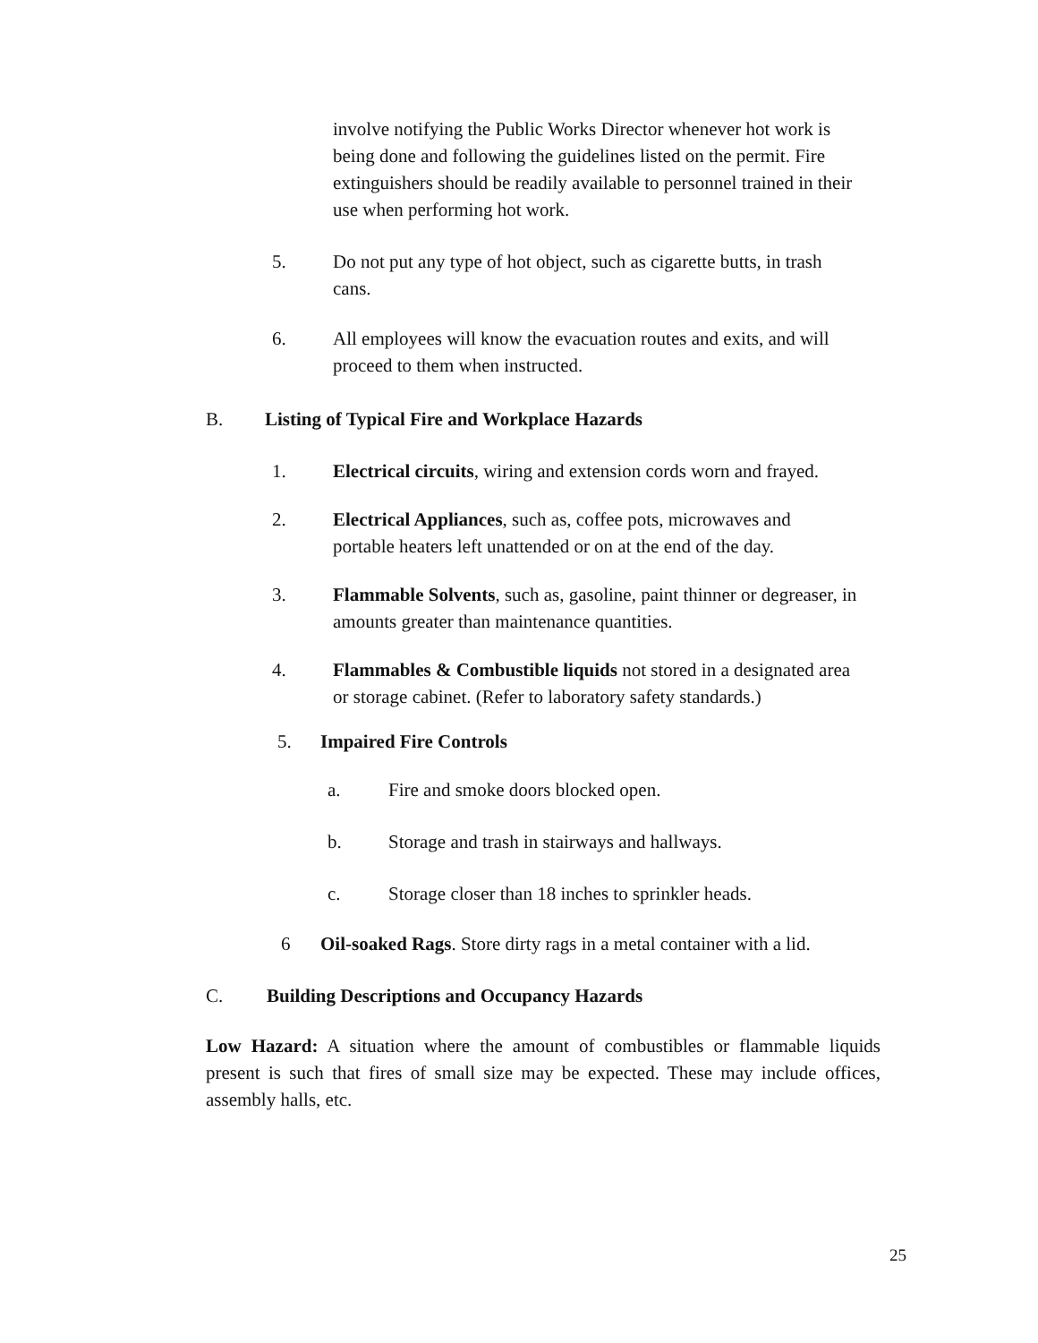involve notifying the Public Works Director whenever hot work is being done and following the guidelines listed on the permit. Fire extinguishers should be readily available to personnel trained in their use when performing hot work.
5. Do not put any type of hot object, such as cigarette butts, in trash cans.
6. All employees will know the evacuation routes and exits, and will proceed to them when instructed.
B. Listing of Typical Fire and Workplace Hazards
1. Electrical circuits, wiring and extension cords worn and frayed.
2. Electrical Appliances, such as, coffee pots, microwaves and portable heaters left unattended or on at the end of the day.
3. Flammable Solvents, such as, gasoline, paint thinner or degreaser, in amounts greater than maintenance quantities.
4. Flammables & Combustible liquids not stored in a designated area or storage cabinet. (Refer to laboratory safety standards.)
5. Impaired Fire Controls
a. Fire and smoke doors blocked open.
b. Storage and trash in stairways and hallways.
c. Storage closer than 18 inches to sprinkler heads.
6 Oil-soaked Rags. Store dirty rags in a metal container with a lid.
C. Building Descriptions and Occupancy Hazards
Low Hazard: A situation where the amount of combustibles or flammable liquids present is such that fires of small size may be expected. These may include offices, assembly halls, etc.
25